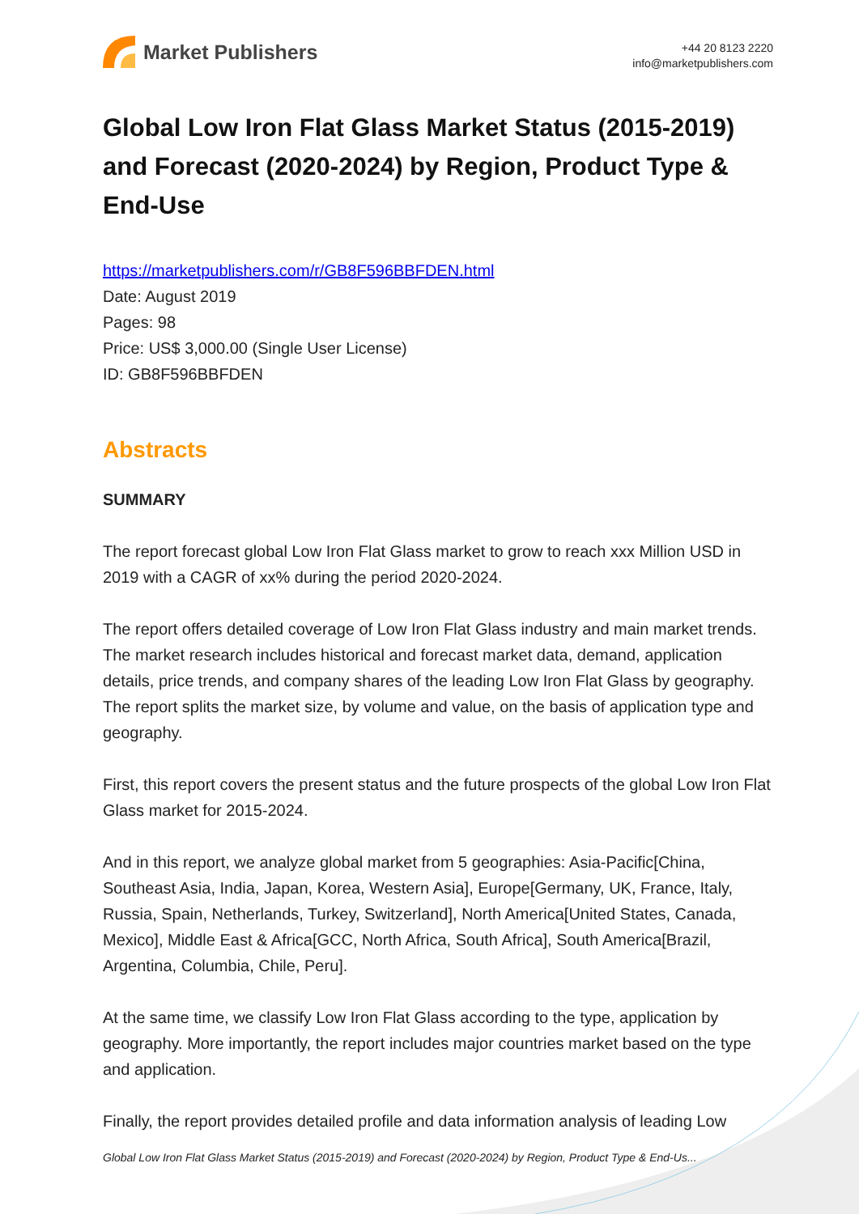Market Publishers
+44 20 8123 2220
info@marketpublishers.com
Global Low Iron Flat Glass Market Status (2015-2019) and Forecast (2020-2024) by Region, Product Type & End-Use
https://marketpublishers.com/r/GB8F596BBFDEN.html
Date: August 2019
Pages: 98
Price: US$ 3,000.00 (Single User License)
ID: GB8F596BBFDEN
Abstracts
SUMMARY
The report forecast global Low Iron Flat Glass market to grow to reach xxx Million USD in 2019 with a CAGR of xx% during the period 2020-2024.
The report offers detailed coverage of Low Iron Flat Glass industry and main market trends. The market research includes historical and forecast market data, demand, application details, price trends, and company shares of the leading Low Iron Flat Glass by geography. The report splits the market size, by volume and value, on the basis of application type and geography.
First, this report covers the present status and the future prospects of the global Low Iron Flat Glass market for 2015-2024.
And in this report, we analyze global market from 5 geographies: Asia-Pacific[China, Southeast Asia, India, Japan, Korea, Western Asia], Europe[Germany, UK, France, Italy, Russia, Spain, Netherlands, Turkey, Switzerland], North America[United States, Canada, Mexico], Middle East & Africa[GCC, North Africa, South Africa], South America[Brazil, Argentina, Columbia, Chile, Peru].
At the same time, we classify Low Iron Flat Glass according to the type, application by geography. More importantly, the report includes major countries market based on the type and application.
Finally, the report provides detailed profile and data information analysis of leading Low
Global Low Iron Flat Glass Market Status (2015-2019) and Forecast (2020-2024) by Region, Product Type & End-Us...